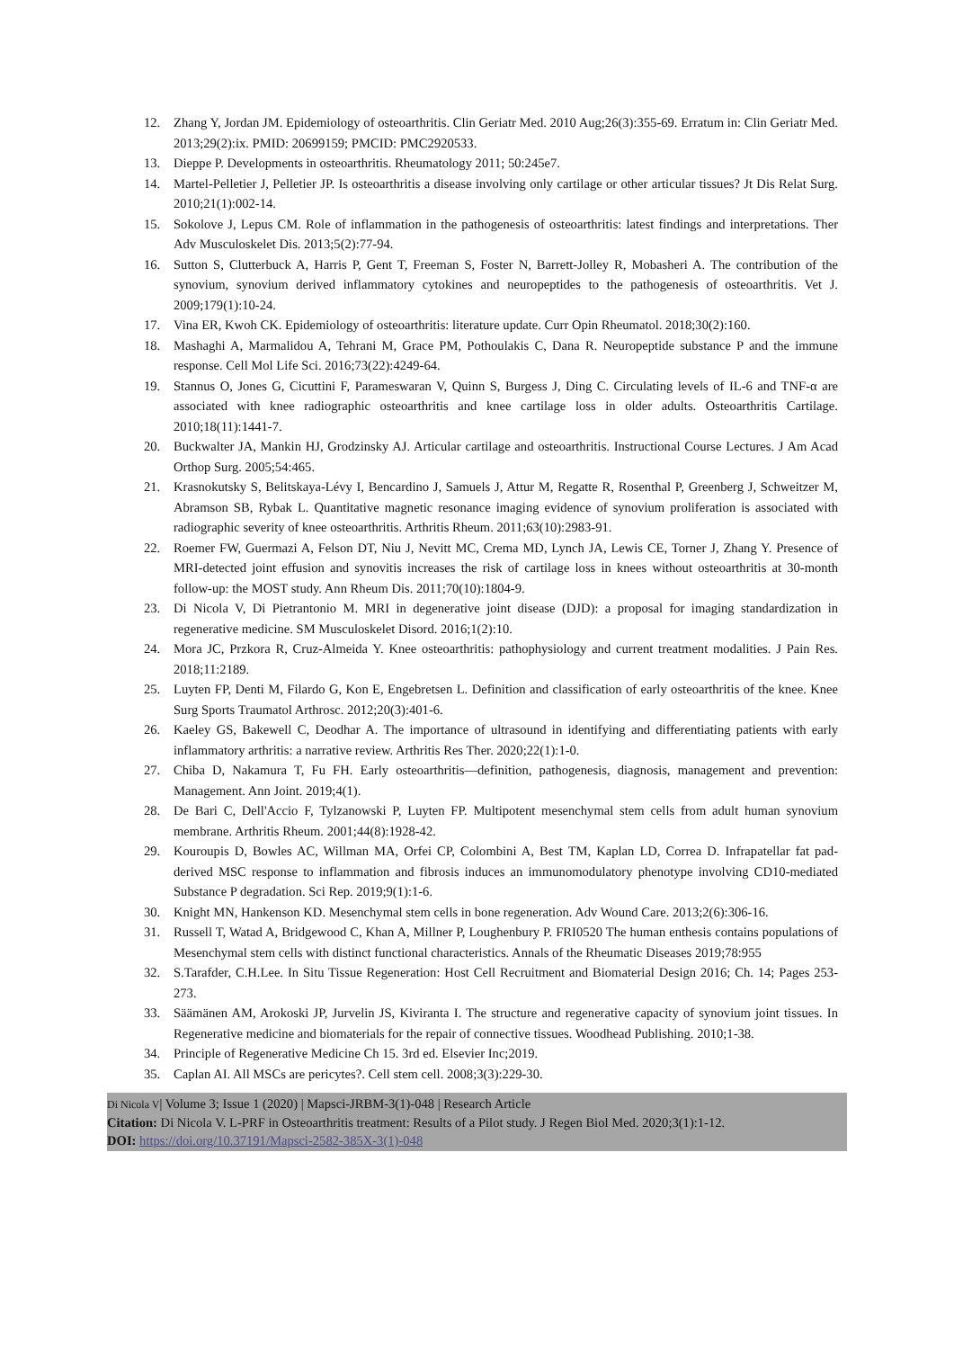12. Zhang Y, Jordan JM. Epidemiology of osteoarthritis. Clin Geriatr Med. 2010 Aug;26(3):355-69. Erratum in: Clin Geriatr Med. 2013;29(2):ix. PMID: 20699159; PMCID: PMC2920533.
13. Dieppe P. Developments in osteoarthritis. Rheumatology 2011; 50:245e7.
14. Martel-Pelletier J, Pelletier JP. Is osteoarthritis a disease involving only cartilage or other articular tissues? Jt Dis Relat Surg. 2010;21(1):002-14.
15. Sokolove J, Lepus CM. Role of inflammation in the pathogenesis of osteoarthritis: latest findings and interpretations. Ther Adv Musculoskelet Dis. 2013;5(2):77-94.
16. Sutton S, Clutterbuck A, Harris P, Gent T, Freeman S, Foster N, Barrett-Jolley R, Mobasheri A. The contribution of the synovium, synovium derived inflammatory cytokines and neuropeptides to the pathogenesis of osteoarthritis. Vet J. 2009;179(1):10-24.
17. Vina ER, Kwoh CK. Epidemiology of osteoarthritis: literature update. Curr Opin Rheumatol. 2018;30(2):160.
18. Mashaghi A, Marmalidou A, Tehrani M, Grace PM, Pothoulakis C, Dana R. Neuropeptide substance P and the immune response. Cell Mol Life Sci. 2016;73(22):4249-64.
19. Stannus O, Jones G, Cicuttini F, Parameswaran V, Quinn S, Burgess J, Ding C. Circulating levels of IL-6 and TNF-α are associated with knee radiographic osteoarthritis and knee cartilage loss in older adults. Osteoarthritis Cartilage. 2010;18(11):1441-7.
20. Buckwalter JA, Mankin HJ, Grodzinsky AJ. Articular cartilage and osteoarthritis. Instructional Course Lectures. J Am Acad Orthop Surg. 2005;54:465.
21. Krasnokutsky S, Belitskaya-Lévy I, Bencardino J, Samuels J, Attur M, Regatte R, Rosenthal P, Greenberg J, Schweitzer M, Abramson SB, Rybak L. Quantitative magnetic resonance imaging evidence of synovium proliferation is associated with radiographic severity of knee osteoarthritis. Arthritis Rheum. 2011;63(10):2983-91.
22. Roemer FW, Guermazi A, Felson DT, Niu J, Nevitt MC, Crema MD, Lynch JA, Lewis CE, Torner J, Zhang Y. Presence of MRI-detected joint effusion and synovitis increases the risk of cartilage loss in knees without osteoarthritis at 30-month follow-up: the MOST study. Ann Rheum Dis. 2011;70(10):1804-9.
23. Di Nicola V, Di Pietrantonio M. MRI in degenerative joint disease (DJD): a proposal for imaging standardization in regenerative medicine. SM Musculoskelet Disord. 2016;1(2):10.
24. Mora JC, Przkora R, Cruz-Almeida Y. Knee osteoarthritis: pathophysiology and current treatment modalities. J Pain Res. 2018;11:2189.
25. Luyten FP, Denti M, Filardo G, Kon E, Engebretsen L. Definition and classification of early osteoarthritis of the knee. Knee Surg Sports Traumatol Arthrosc. 2012;20(3):401-6.
26. Kaeley GS, Bakewell C, Deodhar A. The importance of ultrasound in identifying and differentiating patients with early inflammatory arthritis: a narrative review. Arthritis Res Ther. 2020;22(1):1-0.
27. Chiba D, Nakamura T, Fu FH. Early osteoarthritis—definition, pathogenesis, diagnosis, management and prevention: Management. Ann Joint. 2019;4(1).
28. De Bari C, Dell'Accio F, Tylzanowski P, Luyten FP. Multipotent mesenchymal stem cells from adult human synovium membrane. Arthritis Rheum. 2001;44(8):1928-42.
29. Kouroupis D, Bowles AC, Willman MA, Orfei CP, Colombini A, Best TM, Kaplan LD, Correa D. Infrapatellar fat pad-derived MSC response to inflammation and fibrosis induces an immunomodulatory phenotype involving CD10-mediated Substance P degradation. Sci Rep. 2019;9(1):1-6.
30. Knight MN, Hankenson KD. Mesenchymal stem cells in bone regeneration. Adv Wound Care. 2013;2(6):306-16.
31. Russell T, Watad A, Bridgewood C, Khan A, Millner P, Loughenbury P. FRI0520 The human enthesis contains populations of Mesenchymal stem cells with distinct functional characteristics. Annals of the Rheumatic Diseases 2019;78:955
32. S.Tarafder, C.H.Lee. In Situ Tissue Regeneration: Host Cell Recruitment and Biomaterial Design 2016; Ch. 14; Pages 253-273.
33. Säämänen AM, Arokoski JP, Jurvelin JS, Kiviranta I. The structure and regenerative capacity of synovium joint tissues. In Regenerative medicine and biomaterials for the repair of connective tissues. Woodhead Publishing. 2010;1-38.
34. Principle of Regenerative Medicine Ch 15. 3rd ed. Elsevier Inc;2019.
35. Caplan AI. All MSCs are pericytes?. Cell stem cell. 2008;3(3):229-30.
Di Nicola V| Volume 3; Issue 1 (2020) | Mapsci-JRBM-3(1)-048 | Research Article
Citation: Di Nicola V. L-PRF in Osteoarthritis treatment: Results of a Pilot study. J Regen Biol Med. 2020;3(1):1-12.
DOI: https://doi.org/10.37191/Mapsci-2582-385X-3(1)-048